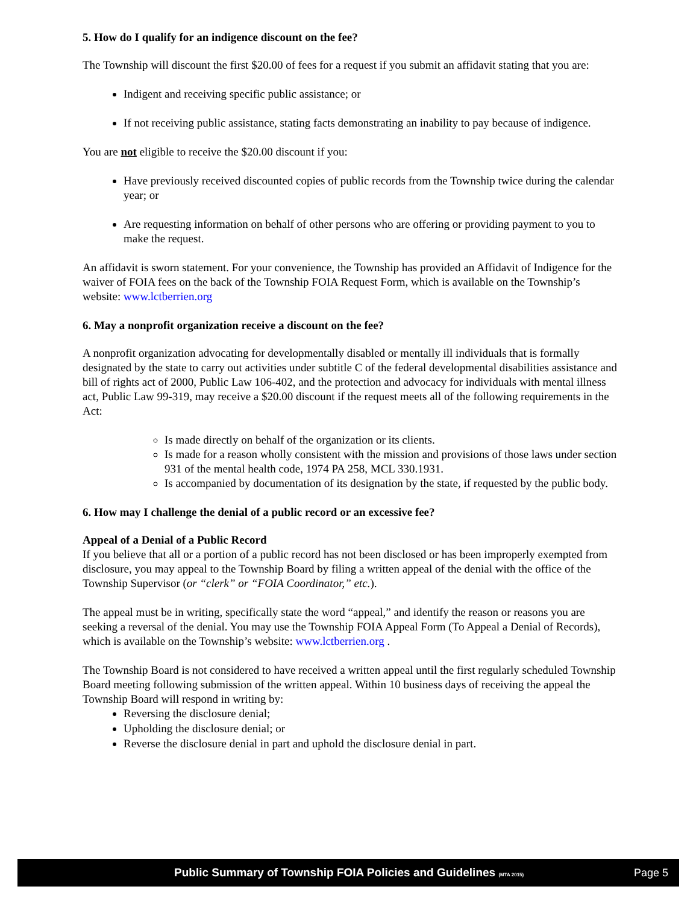5. How do I qualify for an indigence discount on the fee?
The Township will discount the first $20.00 of fees for a request if you submit an affidavit stating that you are:
Indigent and receiving specific public assistance; or
If not receiving public assistance, stating facts demonstrating an inability to pay because of indigence.
You are not eligible to receive the $20.00 discount if you:
Have previously received discounted copies of public records from the Township twice during the calendar year; or
Are requesting information on behalf of other persons who are offering or providing payment to you to make the request.
An affidavit is sworn statement. For your convenience, the Township has provided an Affidavit of Indigence for the waiver of FOIA fees on the back of the Township FOIA Request Form, which is available on the Township’s website: www.lctberrien.org
6. May a nonprofit organization receive a discount on the fee?
A nonprofit organization advocating for developmentally disabled or mentally ill individuals that is formally designated by the state to carry out activities under subtitle C of the federal developmental disabilities assistance and bill of rights act of 2000, Public Law 106-402, and the protection and advocacy for individuals with mental illness act, Public Law 99-319, may receive a $20.00 discount if the request meets all of the following requirements in the Act:
Is made directly on behalf of the organization or its clients.
Is made for a reason wholly consistent with the mission and provisions of those laws under section 931 of the mental health code, 1974 PA 258, MCL 330.1931.
Is accompanied by documentation of its designation by the state, if requested by the public body.
6. How may I challenge the denial of a public record or an excessive fee?
Appeal of a Denial of a Public Record
If you believe that all or a portion of a public record has not been disclosed or has been improperly exempted from disclosure, you may appeal to the Township Board by filing a written appeal of the denial with the office of the Township Supervisor (or “clerk” or “FOIA Coordinator,” etc.).
The appeal must be in writing, specifically state the word “appeal,” and identify the reason or reasons you are seeking a reversal of the denial. You may use the Township FOIA Appeal Form (To Appeal a Denial of Records), which is available on the Township’s website: www.lctberrien.org .
The Township Board is not considered to have received a written appeal until the first regularly scheduled Township Board meeting following submission of the written appeal. Within 10 business days of receiving the appeal the Township Board will respond in writing by:
Reversing the disclosure denial;
Upholding the disclosure denial; or
Reverse the disclosure denial in part and uphold the disclosure denial in part.
Public Summary of Township FOIA Policies and Guidelines (MTA 2015) Page 5